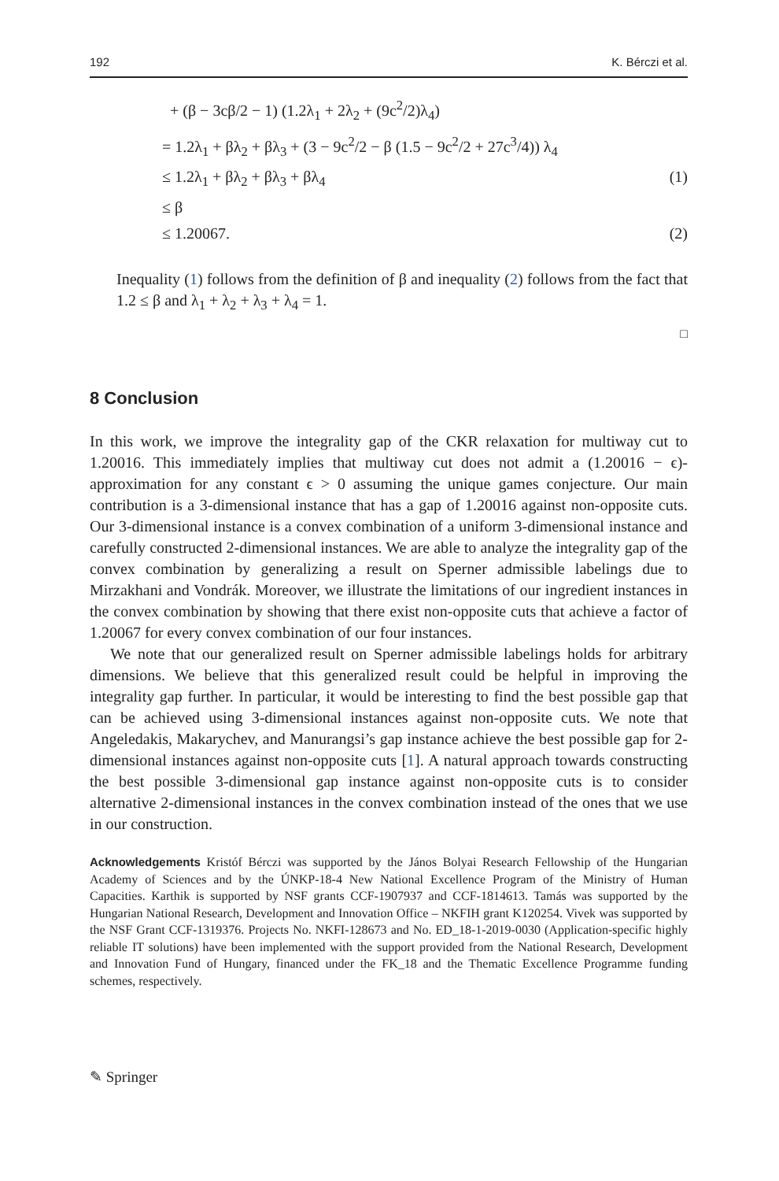192 K. Bérczi et al.
+ (β − 3cβ/2 − 1) (1.2λ<sub>1</sub> + 2λ<sub>2</sub> + (9c<sup>2</sup>/2)λ<sub>4</sub>)
= 1.2λ<sub>1</sub> + βλ<sub>2</sub> + βλ<sub>3</sub> + (3 − 9c<sup>2</sup>/2 − β (1.5 − 9c<sup>2</sup>/2 + 27c<sup>3</sup>/4)) λ<sub>4</sub>
≤ 1.2λ<sub>1</sub> + βλ<sub>2</sub> + βλ<sub>3</sub> + βλ<sub>4</sub> (1)
≤ β
≤ 1.20067. (2)
Inequality (1) follows from the definition of β and inequality (2) follows from the fact that 1.2 ≤ β and λ<sub>1</sub> + λ<sub>2</sub> + λ<sub>3</sub> + λ<sub>4</sub> = 1.
□
8 Conclusion
In this work, we improve the integrality gap of the CKR relaxation for multiway cut to 1.20016. This immediately implies that multiway cut does not admit a (1.20016 − ϵ)-approximation for any constant ϵ > 0 assuming the unique games conjecture. Our main contribution is a 3-dimensional instance that has a gap of 1.20016 against non-opposite cuts. Our 3-dimensional instance is a convex combination of a uniform 3-dimensional instance and carefully constructed 2-dimensional instances. We are able to analyze the integrality gap of the convex combination by generalizing a result on Sperner admissible labelings due to Mirzakhani and Vondrák. Moreover, we illustrate the limitations of our ingredient instances in the convex combination by showing that there exist non-opposite cuts that achieve a factor of 1.20067 for every convex combination of our four instances.
We note that our generalized result on Sperner admissible labelings holds for arbitrary dimensions. We believe that this generalized result could be helpful in improving the integrality gap further. In particular, it would be interesting to find the best possible gap that can be achieved using 3-dimensional instances against non-opposite cuts. We note that Angeledakis, Makarychev, and Manurangsi’s gap instance achieve the best possible gap for 2-dimensional instances against non-opposite cuts [1]. A natural approach towards constructing the best possible 3-dimensional gap instance against non-opposite cuts is to consider alternative 2-dimensional instances in the convex combination instead of the ones that we use in our construction.
Acknowledgements Kristóf Bérczi was supported by the János Bolyai Research Fellowship of the Hungarian Academy of Sciences and by the ÚNKP-18-4 New National Excellence Program of the Ministry of Human Capacities. Karthik is supported by NSF grants CCF-1907937 and CCF-1814613. Tamás was supported by the Hungarian National Research, Development and Innovation Office – NKFIH grant K120254. Vivek was supported by the NSF Grant CCF-1319376. Projects No. NKFI-128673 and No. ED_18-1-2019-0030 (Application-specific highly reliable IT solutions) have been implemented with the support provided from the National Research, Development and Innovation Fund of Hungary, financed under the FK_18 and the Thematic Excellence Programme funding schemes, respectively.
✎ Springer